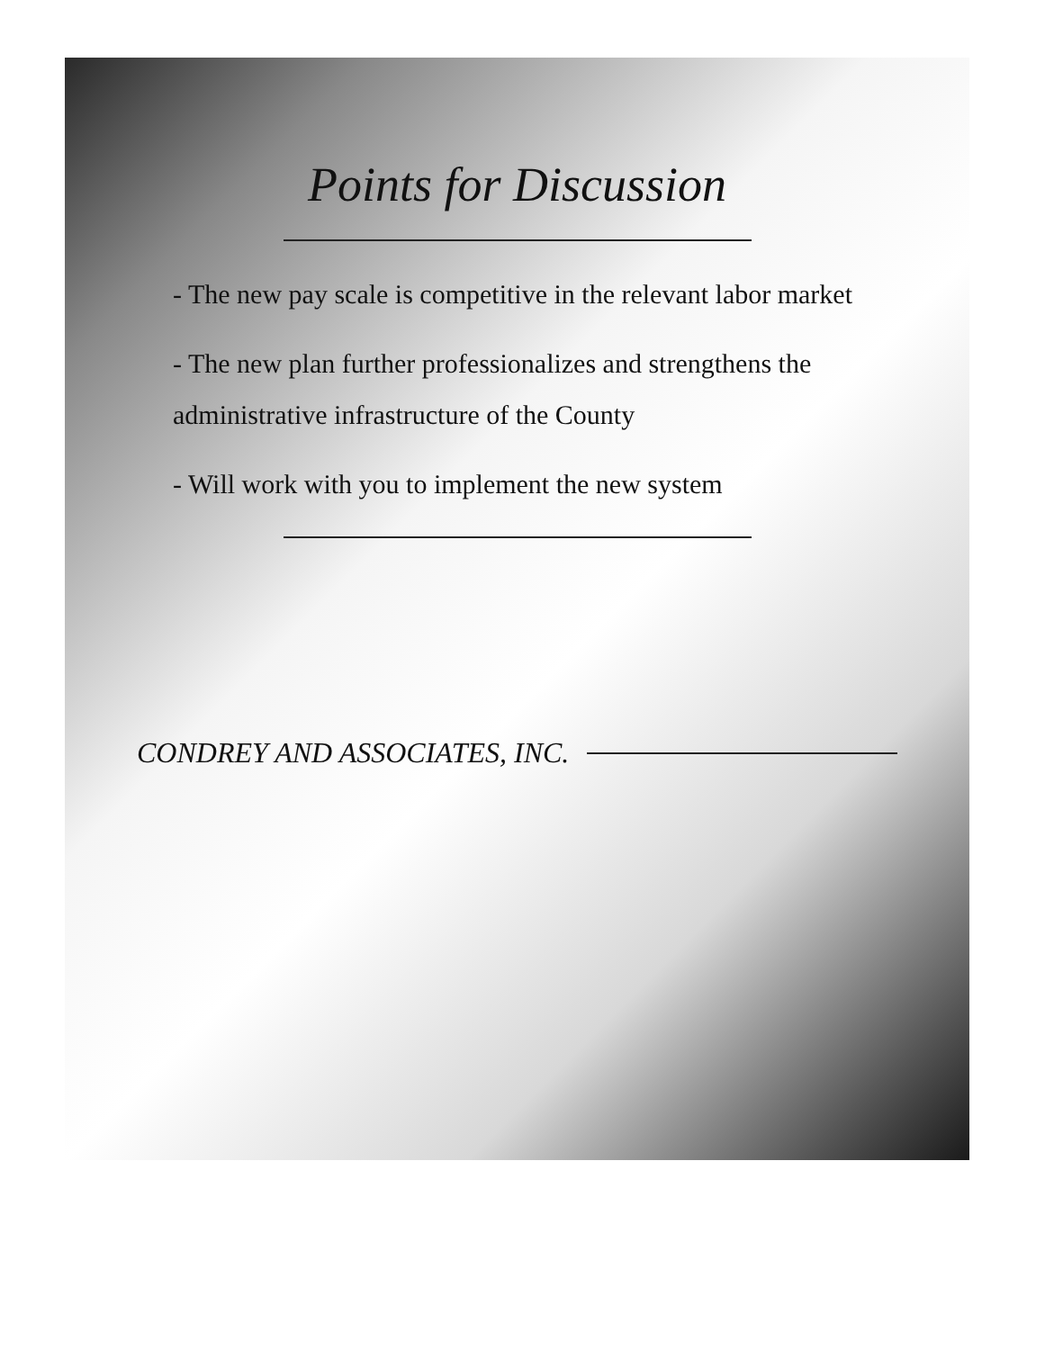Points for Discussion
- The new pay scale is competitive in the relevant labor market
- The new plan further professionalizes and strengthens the administrative infrastructure of the County
- Will work with you to implement the new system
CONDREY AND ASSOCIATES, INC.